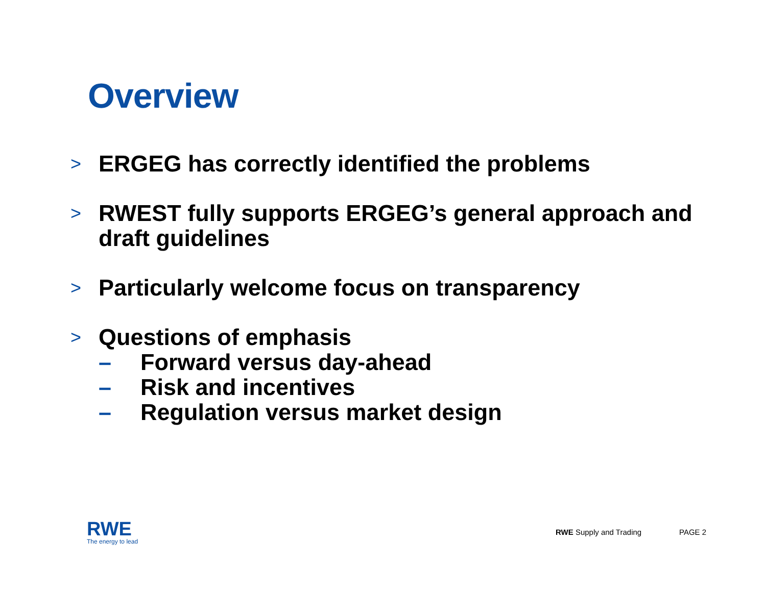Overview
> ERGEG has correctly identified the problems
> RWEST fully supports ERGEG’s general approach and draft guidelines
> Particularly welcome focus on transparency
>
Questions of emphasis
– Forward versus day-ahead
– Risk and incentives
– Regulation versus market design
RWE
The energy to lead
RWE Supply and Trading PAGE 2